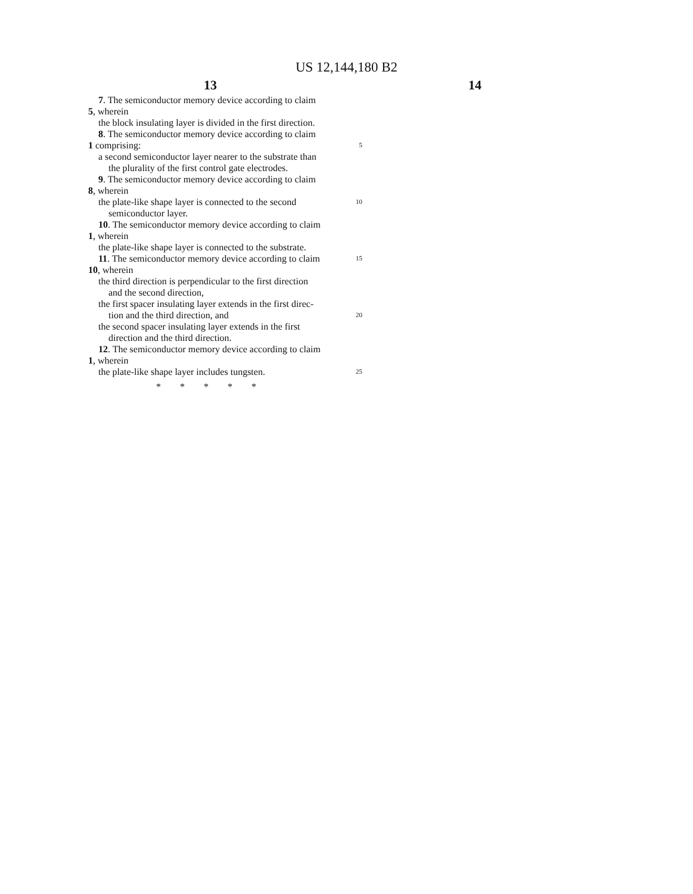US 12,144,180 B2
13 14
7. The semiconductor memory device according to claim
5, wherein
the block insulating layer is divided in the first direction.
8. The semiconductor memory device according to claim
1 comprising: 5
a second semiconductor layer nearer to the substrate than
the plurality of the first control gate electrodes.
9. The semiconductor memory device according to claim
8, wherein
the plate-like shape layer is connected to the second 10
semiconductor layer.
10. The semiconductor memory device according to claim
1, wherein
the plate-like shape layer is connected to the substrate.
11. The semiconductor memory device according to claim 15
10, wherein
the third direction is perpendicular to the first direction
and the second direction,
the first spacer insulating layer extends in the first direc-
tion and the third direction, and 20
the second spacer insulating layer extends in the first
direction and the third direction.
12. The semiconductor memory device according to claim
1, wherein
the plate-like shape layer includes tungsten. 25
* * * * *